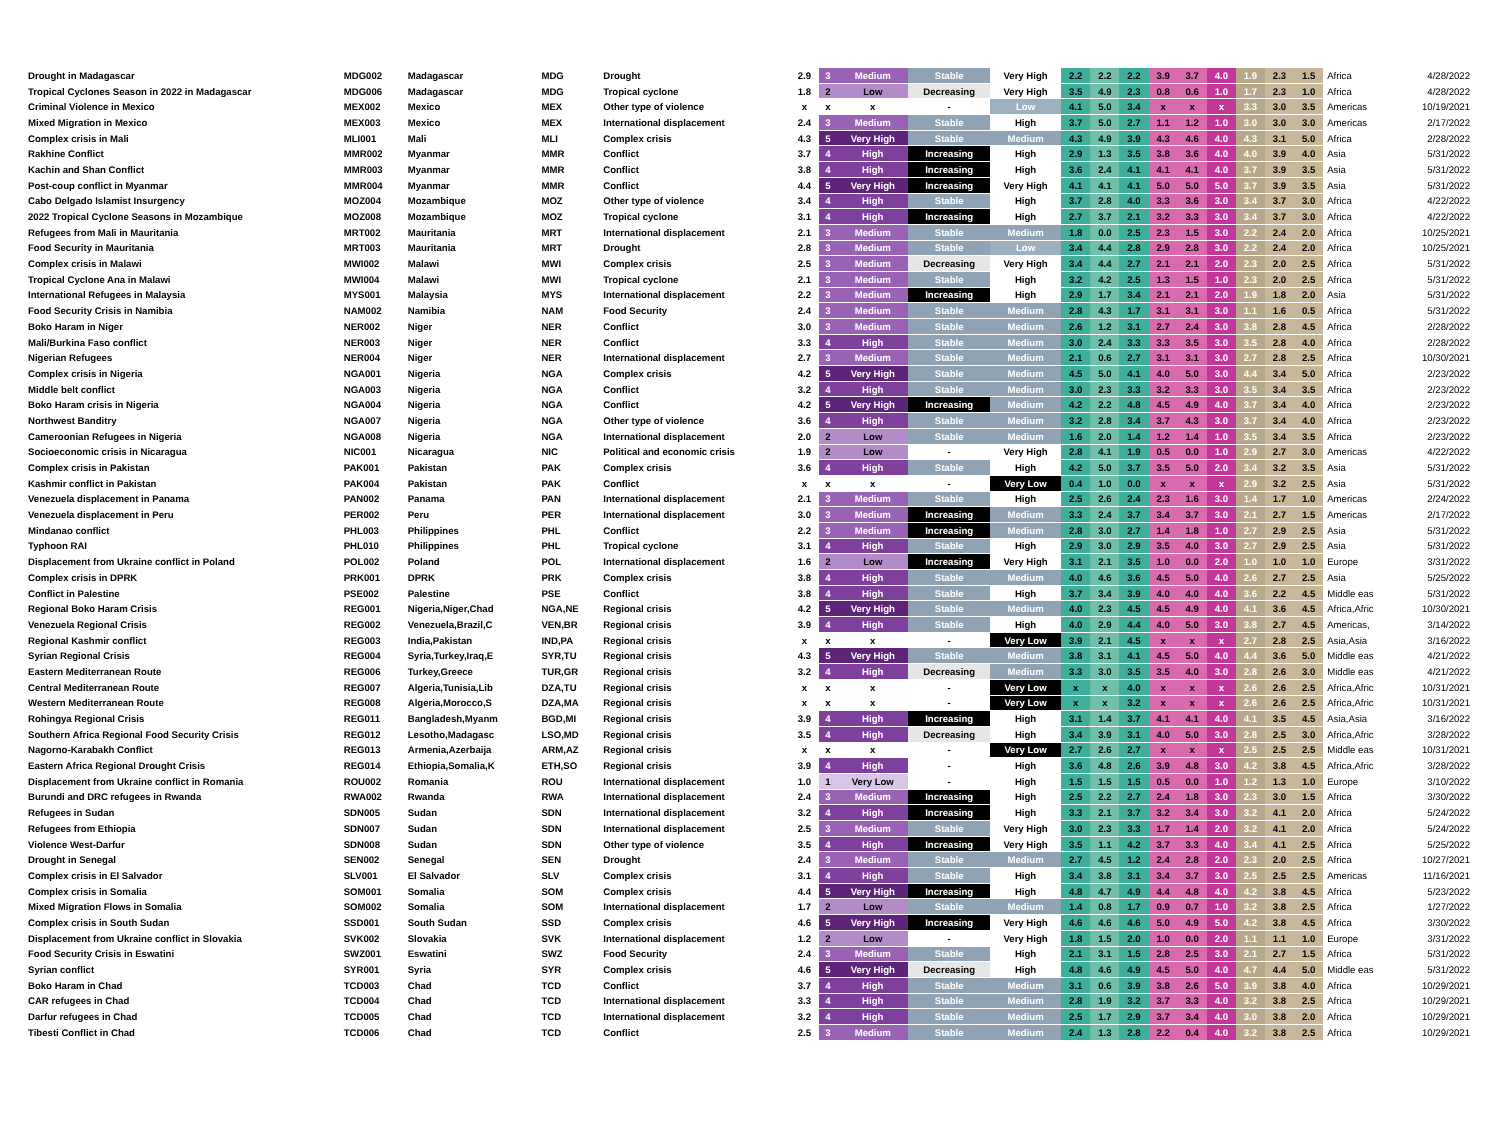| Drought in Madagascar | MDG002 | Madagascar | MDG | Drought | 2.9 | 3 | Medium | Stable | Very High | 2.2 | 2.2 | 2.2 | 3.9 | 3.7 | 4.0 | 1.9 | 2.3 | 1.5 | Africa | 4/28/2022 |
| Tropical Cyclones Season in 2022 in Madagascar | MDG006 | Madagascar | MDG | Tropical cyclone | 1.8 | 2 | Low | Decreasing | Very High | 3.5 | 4.9 | 2.3 | 0.8 | 0.6 | 1.0 | 1.7 | 2.3 | 1.0 | Africa | 4/28/2022 |
| Criminal Violence in Mexico | MEX002 | Mexico | MEX | Other type of violence | x | x | x | - | Low | 4.1 | 5.0 | 3.4 | x | x | x | 3.3 | 3.0 | 3.5 | Americas | 10/19/2021 |
| Mixed Migration in Mexico | MEX003 | Mexico | MEX | International displacement | 2.4 | 3 | Medium | Stable | High | 3.7 | 5.0 | 2.7 | 1.1 | 1.2 | 1.0 | 3.0 | 3.0 | 3.0 | Americas | 2/17/2022 |
| Complex crisis in Mali | MLI001 | Mali | MLI | Complex crisis | 4.3 | 5 | Very High | Stable | Medium | 4.3 | 4.9 | 3.9 | 4.3 | 4.6 | 4.0 | 4.3 | 3.1 | 5.0 | Africa | 2/28/2022 |
| Rakhine Conflict | MMR002 | Myanmar | MMR | Conflict | 3.7 | 4 | High | Increasing | High | 2.9 | 1.3 | 3.5 | 3.8 | 3.6 | 4.0 | 4.0 | 3.9 | 4.0 | Asia | 5/31/2022 |
| Kachin and Shan Conflict | MMR003 | Myanmar | MMR | Conflict | 3.8 | 4 | High | Increasing | High | 3.6 | 2.4 | 4.1 | 4.1 | 4.1 | 4.0 | 3.7 | 3.9 | 3.5 | Asia | 5/31/2022 |
| Post-coup conflict in Myanmar | MMR004 | Myanmar | MMR | Conflict | 4.4 | 5 | Very High | Increasing | Very High | 4.1 | 4.1 | 4.1 | 5.0 | 5.0 | 5.0 | 3.7 | 3.9 | 3.5 | Asia | 5/31/2022 |
| Cabo Delgado Islamist Insurgency | MOZ004 | Mozambique | MOZ | Other type of violence | 3.4 | 4 | High | Stable | High | 3.7 | 2.8 | 4.0 | 3.3 | 3.6 | 3.0 | 3.4 | 3.7 | 3.0 | Africa | 4/22/2022 |
| 2022 Tropical Cyclone Seasons in Mozambique | MOZ008 | Mozambique | MOZ | Tropical cyclone | 3.1 | 4 | High | Increasing | High | 2.7 | 3.7 | 2.1 | 3.2 | 3.3 | 3.0 | 3.4 | 3.7 | 3.0 | Africa | 4/22/2022 |
| Refugees from Mali in Mauritania | MRT002 | Mauritania | MRT | International displacement | 2.1 | 3 | Medium | Stable | Medium | 1.8 | 0.0 | 2.5 | 2.3 | 1.5 | 3.0 | 2.2 | 2.4 | 2.0 | Africa | 10/25/2021 |
| Food Security in Mauritania | MRT003 | Mauritania | MRT | Drought | 2.8 | 3 | Medium | Stable | Low | 3.4 | 4.4 | 2.8 | 2.9 | 2.8 | 3.0 | 2.2 | 2.4 | 2.0 | Africa | 10/25/2021 |
| Complex crisis in Malawi | MWI002 | Malawi | MWI | Complex crisis | 2.5 | 3 | Medium | Decreasing | Very High | 3.4 | 4.4 | 2.7 | 2.1 | 2.1 | 2.0 | 2.3 | 2.0 | 2.5 | Africa | 5/31/2022 |
| Tropical Cyclone Ana in Malawi | MWI004 | Malawi | MWI | Tropical cyclone | 2.1 | 3 | Medium | Stable | High | 3.2 | 4.2 | 2.5 | 1.3 | 1.5 | 1.0 | 2.3 | 2.0 | 2.5 | Africa | 5/31/2022 |
| International Refugees in Malaysia | MYS001 | Malaysia | MYS | International displacement | 2.2 | 3 | Medium | Increasing | High | 2.9 | 1.7 | 3.4 | 2.1 | 2.1 | 2.0 | 1.9 | 1.8 | 2.0 | Asia | 5/31/2022 |
| Food Security Crisis in Namibia | NAM002 | Namibia | NAM | Food Security | 2.4 | 3 | Medium | Stable | Medium | 2.8 | 4.3 | 1.7 | 3.1 | 3.1 | 3.0 | 1.1 | 1.6 | 0.5 | Africa | 5/31/2022 |
| Boko Haram in Niger | NER002 | Niger | NER | Conflict | 3.0 | 3 | Medium | Stable | Medium | 2.6 | 1.2 | 3.1 | 2.7 | 2.4 | 3.0 | 3.8 | 2.8 | 4.5 | Africa | 2/28/2022 |
| Mali/Burkina Faso conflict | NER003 | Niger | NER | Conflict | 3.3 | 4 | High | Stable | Medium | 3.0 | 2.4 | 3.3 | 3.3 | 3.5 | 3.0 | 3.5 | 2.8 | 4.0 | Africa | 2/28/2022 |
| Nigerian Refugees | NER004 | Niger | NER | International displacement | 2.7 | 3 | Medium | Stable | Medium | 2.1 | 0.6 | 2.7 | 3.1 | 3.1 | 3.0 | 2.7 | 2.8 | 2.5 | Africa | 10/30/2021 |
| Complex crisis in Nigeria | NGA001 | Nigeria | NGA | Complex crisis | 4.2 | 5 | Very High | Stable | Medium | 4.5 | 5.0 | 4.1 | 4.0 | 5.0 | 3.0 | 4.4 | 3.4 | 5.0 | Africa | 2/23/2022 |
| Middle belt conflict | NGA003 | Nigeria | NGA | Conflict | 3.2 | 4 | High | Stable | Medium | 3.0 | 2.3 | 3.3 | 3.2 | 3.3 | 3.0 | 3.5 | 3.4 | 3.5 | Africa | 2/23/2022 |
| Boko Haram crisis in Nigeria | NGA004 | Nigeria | NGA | Conflict | 4.2 | 5 | Very High | Increasing | Medium | 4.2 | 2.2 | 4.8 | 4.5 | 4.9 | 4.0 | 3.7 | 3.4 | 4.0 | Africa | 2/23/2022 |
| Northwest Banditry | NGA007 | Nigeria | NGA | Other type of violence | 3.6 | 4 | High | Stable | Medium | 3.2 | 2.8 | 3.4 | 3.7 | 4.3 | 3.0 | 3.7 | 3.4 | 4.0 | Africa | 2/23/2022 |
| Cameroonian Refugees in Nigeria | NGA008 | Nigeria | NGA | International displacement | 2.0 | 2 | Low | Stable | Medium | 1.6 | 2.0 | 1.4 | 1.2 | 1.4 | 1.0 | 3.5 | 3.4 | 3.5 | Africa | 2/23/2022 |
| Socioeconomic crisis in Nicaragua | NIC001 | Nicaragua | NIC | Political and economic crisis | 1.9 | 2 | Low | - | Very High | 2.8 | 4.1 | 1.9 | 0.5 | 0.0 | 1.0 | 2.9 | 2.7 | 3.0 | Americas | 4/22/2022 |
| Complex crisis in Pakistan | PAK001 | Pakistan | PAK | Complex crisis | 3.6 | 4 | High | Stable | High | 4.2 | 5.0 | 3.7 | 3.5 | 5.0 | 2.0 | 3.4 | 3.2 | 3.5 | Asia | 5/31/2022 |
| Kashmir conflict in Pakistan | PAK004 | Pakistan | PAK | Conflict | x | x | x | - | Very Low | 0.4 | 1.0 | 0.0 | x | x | x | 2.9 | 3.2 | 2.5 | Asia | 5/31/2022 |
| Venezuela displacement in Panama | PAN002 | Panama | PAN | International displacement | 2.1 | 3 | Medium | Stable | High | 2.5 | 2.6 | 2.4 | 2.3 | 1.6 | 3.0 | 1.4 | 1.7 | 1.0 | Americas | 2/24/2022 |
| Venezuela displacement in Peru | PER002 | Peru | PER | International displacement | 3.0 | 3 | Medium | Increasing | Medium | 3.3 | 2.4 | 3.7 | 3.4 | 3.7 | 3.0 | 2.1 | 2.7 | 1.5 | Americas | 2/17/2022 |
| Mindanao conflict | PHL003 | Philippines | PHL | Conflict | 2.2 | 3 | Medium | Increasing | Medium | 2.8 | 3.0 | 2.7 | 1.4 | 1.8 | 1.0 | 2.7 | 2.9 | 2.5 | Asia | 5/31/2022 |
| Typhoon RAI | PHL010 | Philippines | PHL | Tropical cyclone | 3.1 | 4 | High | Stable | High | 2.9 | 3.0 | 2.9 | 3.5 | 4.0 | 3.0 | 2.7 | 2.9 | 2.5 | Asia | 5/31/2022 |
| Displacement from Ukraine conflict in Poland | POL002 | Poland | POL | International displacement | 1.6 | 2 | Low | Increasing | Very High | 3.1 | 2.1 | 3.5 | 1.0 | 0.0 | 2.0 | 1.0 | 1.0 | 1.0 | Europe | 3/31/2022 |
| Complex crisis in DPRK | PRK001 | DPRK | PRK | Complex crisis | 3.8 | 4 | High | Stable | Medium | 4.0 | 4.6 | 3.6 | 4.5 | 5.0 | 4.0 | 2.6 | 2.7 | 2.5 | Asia | 5/25/2022 |
| Conflict in Palestine | PSE002 | Palestine | PSE | Conflict | 3.8 | 4 | High | Stable | High | 3.7 | 3.4 | 3.9 | 4.0 | 4.0 | 4.0 | 3.6 | 2.2 | 4.5 | Middle eas | 5/31/2022 |
| Regional Boko Haram Crisis | REG001 | Nigeria,Niger,Chad | NGA,NE | Regional crisis | 4.2 | 5 | Very High | Stable | Medium | 4.0 | 2.3 | 4.5 | 4.5 | 4.9 | 4.0 | 4.1 | 3.6 | 4.5 | Africa,Afric | 10/30/2021 |
| Venezuela Regional Crisis | REG002 | Venezuela,Brazil,C | VEN,BR | Regional crisis | 3.9 | 4 | High | Stable | High | 4.0 | 2.9 | 4.4 | 4.0 | 5.0 | 3.0 | 3.8 | 2.7 | 4.5 | Americas, | 3/14/2022 |
| Regional Kashmir conflict | REG003 | India,Pakistan | IND,PA | Regional crisis | x | x | x | - | Very Low | 3.9 | 2.1 | 4.5 | x | x | x | 2.7 | 2.8 | 2.5 | Asia,Asia | 3/16/2022 |
| Syrian Regional Crisis | REG004 | Syria,Turkey,Iraq,E | SYR,TU | Regional crisis | 4.3 | 5 | Very High | Stable | Medium | 3.8 | 3.1 | 4.1 | 4.5 | 5.0 | 4.0 | 4.4 | 3.6 | 5.0 | Middle eas | 4/21/2022 |
| Eastern Mediterranean Route | REG006 | Turkey,Greece | TUR,GR | Regional crisis | 3.2 | 4 | High | Decreasing | Medium | 3.3 | 3.0 | 3.5 | 3.5 | 4.0 | 3.0 | 2.8 | 2.6 | 3.0 | Middle eas | 4/21/2022 |
| Central Mediterranean Route | REG007 | Algeria,Tunisia,Lib | DZA,TU | Regional crisis | x | x | x | - | Very Low | x | x | 4.0 | x | x | x | 2.6 | 2.6 | 2.5 | Africa,Afric | 10/31/2021 |
| Western Mediterranean Route | REG008 | Algeria,Morocco,S | DZA,MA | Regional crisis | x | x | x | - | Very Low | x | x | 3.2 | x | x | x | 2.6 | 2.6 | 2.5 | Africa,Afric | 10/31/2021 |
| Rohingya Regional Crisis | REG011 | Bangladesh,Myanm | BGD,MI | Regional crisis | 3.9 | 4 | High | Increasing | High | 3.1 | 1.4 | 3.7 | 4.1 | 4.1 | 4.0 | 4.1 | 3.5 | 4.5 | Asia,Asia | 3/16/2022 |
| Southern Africa Regional Food Security Crisis | REG012 | Lesotho,Madagasc | LSO,MD | Regional crisis | 3.5 | 4 | High | Decreasing | High | 3.4 | 3.9 | 3.1 | 4.0 | 5.0 | 3.0 | 2.8 | 2.5 | 3.0 | Africa,Afric | 3/28/2022 |
| Nagorno-Karabakh Conflict | REG013 | Armenia,Azerbaija | ARM,AZ | Regional crisis | x | x | x | - | Very Low | 2.7 | 2.6 | 2.7 | x | x | x | 2.5 | 2.5 | 2.5 | Middle eas | 10/31/2021 |
| Eastern Africa Regional Drought Crisis | REG014 | Ethiopia,Somalia,K | ETH,SO | Regional crisis | 3.9 | 4 | High | - | High | 3.6 | 4.8 | 2.6 | 3.9 | 4.8 | 3.0 | 4.2 | 3.8 | 4.5 | Africa,Afric | 3/28/2022 |
| Displacement from Ukraine conflict in Romania | ROU002 | Romania | ROU | International displacement | 1.0 | 1 | Very Low | - | High | 1.5 | 1.5 | 1.5 | 0.5 | 0.0 | 1.0 | 1.2 | 1.3 | 1.0 | Europe | 3/10/2022 |
| Burundi and DRC refugees in Rwanda | RWA002 | Rwanda | RWA | International displacement | 2.4 | 3 | Medium | Increasing | High | 2.5 | 2.2 | 2.7 | 2.4 | 1.8 | 3.0 | 2.3 | 3.0 | 1.5 | Africa | 3/30/2022 |
| Refugees in Sudan | SDN005 | Sudan | SDN | International displacement | 3.2 | 4 | High | Increasing | High | 3.3 | 2.1 | 3.7 | 3.2 | 3.4 | 3.0 | 3.2 | 4.1 | 2.0 | Africa | 5/24/2022 |
| Refugees from Ethiopia | SDN007 | Sudan | SDN | International displacement | 2.5 | 3 | Medium | Stable | Very High | 3.0 | 2.3 | 3.3 | 1.7 | 1.4 | 2.0 | 3.2 | 4.1 | 2.0 | Africa | 5/24/2022 |
| Violence West-Darfur | SDN008 | Sudan | SDN | Other type of violence | 3.5 | 4 | High | Increasing | Very High | 3.5 | 1.1 | 4.2 | 3.7 | 3.3 | 4.0 | 3.4 | 4.1 | 2.5 | Africa | 5/25/2022 |
| Drought in Senegal | SEN002 | Senegal | SEN | Drought | 2.4 | 3 | Medium | Stable | Medium | 2.7 | 4.5 | 1.2 | 2.4 | 2.8 | 2.0 | 2.3 | 2.0 | 2.5 | Africa | 10/27/2021 |
| Complex crisis in El Salvador | SLV001 | El Salvador | SLV | Complex crisis | 3.1 | 4 | High | Stable | High | 3.4 | 3.8 | 3.1 | 3.4 | 3.7 | 3.0 | 2.5 | 2.5 | 2.5 | Americas | 11/16/2021 |
| Complex crisis in Somalia | SOM001 | Somalia | SOM | Complex crisis | 4.4 | 5 | Very High | Increasing | High | 4.8 | 4.7 | 4.9 | 4.4 | 4.8 | 4.0 | 4.2 | 3.8 | 4.5 | Africa | 5/23/2022 |
| Mixed Migration Flows in Somalia | SOM002 | Somalia | SOM | International displacement | 1.7 | 2 | Low | Stable | Medium | 1.4 | 0.8 | 1.7 | 0.9 | 0.7 | 1.0 | 3.2 | 3.8 | 2.5 | Africa | 1/27/2022 |
| Complex crisis in South Sudan | SSD001 | South Sudan | SSD | Complex crisis | 4.6 | 5 | Very High | Increasing | Very High | 4.6 | 4.6 | 4.6 | 5.0 | 4.9 | 5.0 | 4.2 | 3.8 | 4.5 | Africa | 3/30/2022 |
| Displacement from Ukraine conflict in Slovakia | SVK002 | Slovakia | SVK | International displacement | 1.2 | 2 | Low | - | Very High | 1.8 | 1.5 | 2.0 | 1.0 | 0.0 | 2.0 | 1.1 | 1.1 | 1.0 | Europe | 3/31/2022 |
| Food Security Crisis in Eswatini | SWZ001 | Eswatini | SWZ | Food Security | 2.4 | 3 | Medium | Stable | High | 2.1 | 3.1 | 1.5 | 2.8 | 2.5 | 3.0 | 2.1 | 2.7 | 1.5 | Africa | 5/31/2022 |
| Syrian conflict | SYR001 | Syria | SYR | Complex crisis | 4.6 | 5 | Very High | Decreasing | High | 4.8 | 4.6 | 4.9 | 4.5 | 5.0 | 4.0 | 4.7 | 4.4 | 5.0 | Middle eas | 5/31/2022 |
| Boko Haram in Chad | TCD003 | Chad | TCD | Conflict | 3.7 | 4 | High | Stable | Medium | 3.1 | 0.6 | 3.9 | 3.8 | 2.6 | 5.0 | 3.9 | 3.8 | 4.0 | Africa | 10/29/2021 |
| CAR refugees in Chad | TCD004 | Chad | TCD | International displacement | 3.3 | 4 | High | Stable | Medium | 2.8 | 1.9 | 3.2 | 3.7 | 3.3 | 4.0 | 3.2 | 3.8 | 2.5 | Africa | 10/29/2021 |
| Darfur refugees in Chad | TCD005 | Chad | TCD | International displacement | 3.2 | 4 | High | Stable | Medium | 2.5 | 1.7 | 2.9 | 3.7 | 3.4 | 4.0 | 3.0 | 3.8 | 2.0 | Africa | 10/29/2021 |
| Tibesti Conflict in Chad | TCD006 | Chad | TCD | Conflict | 2.5 | 3 | Medium | Stable | Medium | 2.4 | 1.3 | 2.8 | 2.2 | 0.4 | 4.0 | 3.2 | 3.8 | 2.5 | Africa | 10/29/2021 |